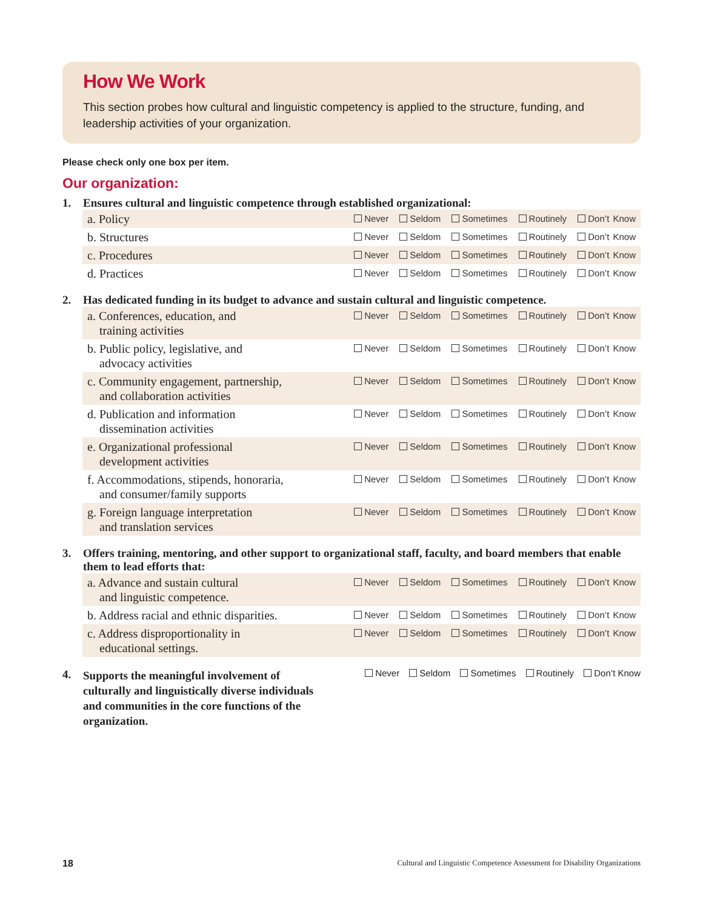How We Work
This section probes how cultural and linguistic competency is applied to the structure, funding, and leadership activities of your organization.
Please check only one box per item.
Our organization:
1. Ensures cultural and linguistic competence through established organizational:
| a. Policy | Never Seldom Sometimes Routinely Don’t Know |
| b. Structures | Never Seldom Sometimes Routinely Don’t Know |
| c. Procedures | Never Seldom Sometimes Routinely Don’t Know |
| d. Practices | Never Seldom Sometimes Routinely Don’t Know |
2. Has dedicated funding in its budget to advance and sustain cultural and linguistic competence.
| a. Conferences, education, and training activities | Never Seldom Sometimes Routinely Don’t Know |
| b. Public policy, legislative, and advocacy activities | Never Seldom Sometimes Routinely Don’t Know |
| c. Community engagement, partnership, and collaboration activities | Never Seldom Sometimes Routinely Don’t Know |
| d. Publication and information dissemination activities | Never Seldom Sometimes Routinely Don’t Know |
| e. Organizational professional development activities | Never Seldom Sometimes Routinely Don’t Know |
| f. Accommodations, stipends, honoraria, and consumer/family supports | Never Seldom Sometimes Routinely Don’t Know |
| g. Foreign language interpretation and translation services | Never Seldom Sometimes Routinely Don’t Know |
3. Offers training, mentoring, and other support to organizational staff, faculty, and board members that enable them to lead efforts that:
| a. Advance and sustain cultural and linguistic competence. | Never Seldom Sometimes Routinely Don’t Know |
| b. Address racial and ethnic disparities. | Never Seldom Sometimes Routinely Don’t Know |
| c. Address disproportionality in educational settings. | Never Seldom Sometimes Routinely Don’t Know |
4. Supports the meaningful involvement of culturally and linguistically diverse individuals and communities in the core functions of the organization.
Never Seldom Sometimes Routinely Don’t Know
18 Cultural and Linguistic Competence Assessment for Disability Organizations